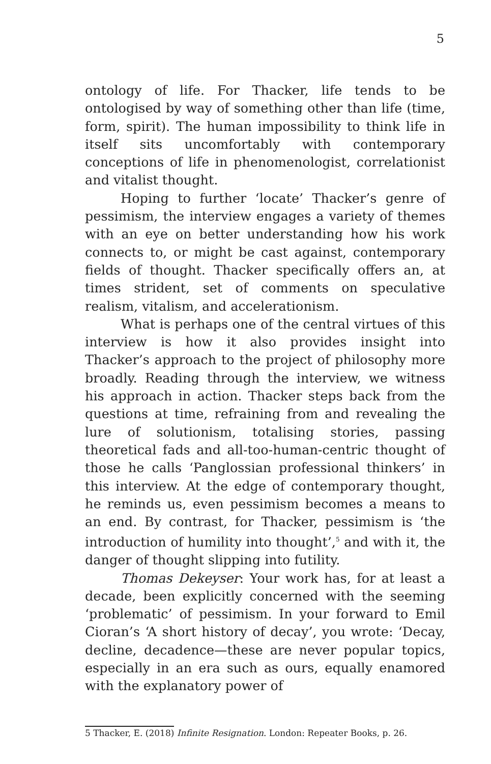5
ontology of life. For Thacker, life tends to be ontologised by way of something other than life (time, form, spirit). The human impossibility to think life in itself sits uncomfortably with contemporary conceptions of life in phenomenologist, correlationist and vitalist thought.
Hoping to further ‘locate’ Thacker’s genre of pessimism, the interview engages a variety of themes with an eye on better understanding how his work connects to, or might be cast against, contemporary fields of thought. Thacker specifically offers an, at times strident, set of comments on speculative realism, vitalism, and accelerationism.
What is perhaps one of the central virtues of this interview is how it also provides insight into Thacker’s approach to the project of philosophy more broadly. Reading through the interview, we witness his approach in action. Thacker steps back from the questions at time, refraining from and revealing the lure of solutionism, totalising stories, passing theoretical fads and all-too-human-centric thought of those he calls ‘Panglossian professional thinkers’ in this interview. At the edge of contemporary thought, he reminds us, even pessimism becomes a means to an end. By contrast, for Thacker, pessimism is ‘the introduction of humility into thought’,<sup>5</sup> and with it, the danger of thought slipping into futility.
Thomas Dekeyser: Your work has, for at least a decade, been explicitly concerned with the seeming ‘problematic’ of pessimism. In your forward to Emil Cioran’s ‘A short history of decay’, you wrote: ‘Decay, decline, decadence—these are never popular topics, especially in an era such as ours, equally enamored with the explanatory power of
5 Thacker, E. (2018) Infinite Resignation. London: Repeater Books, p. 26.